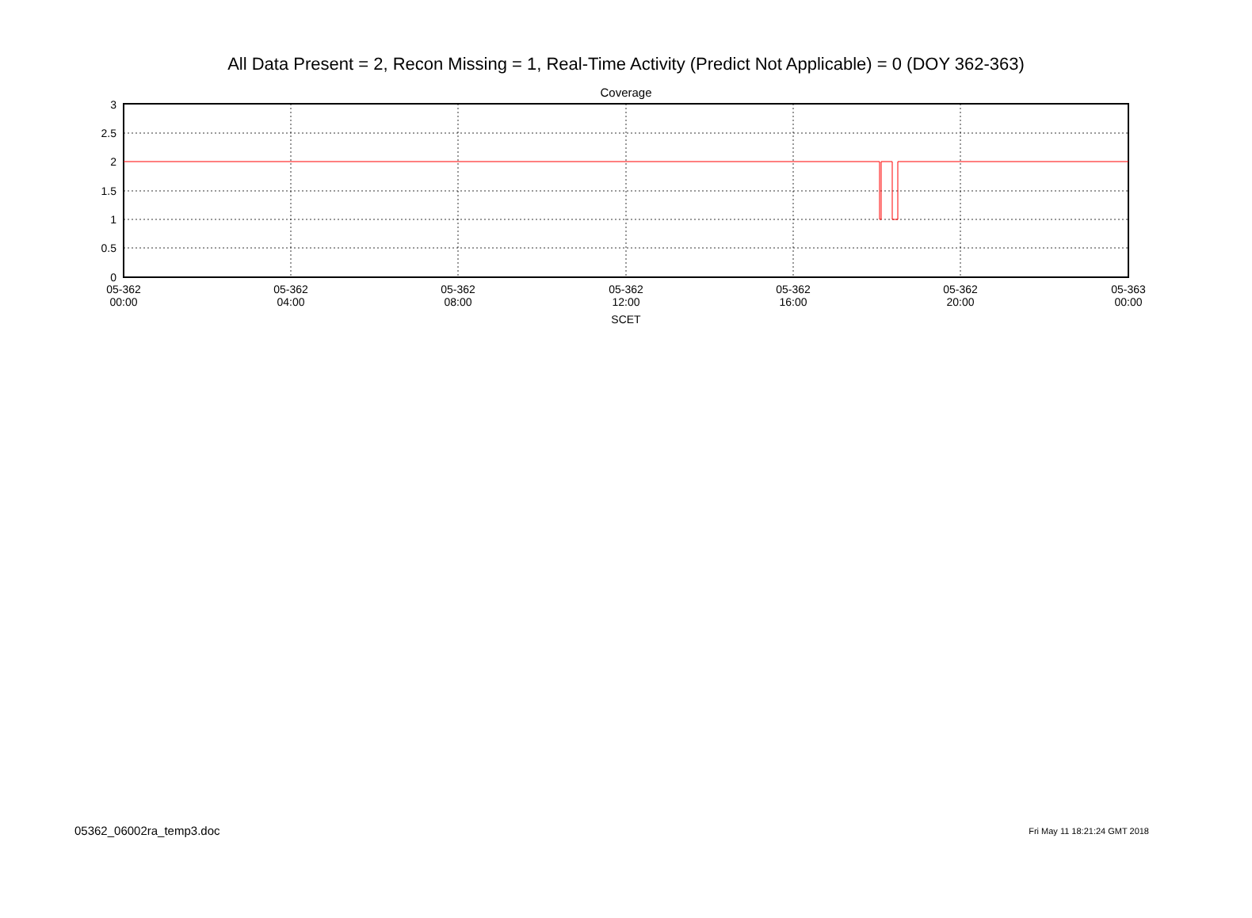All Data Present = 2, Recon Missing = 1, Real-Time Activity (Predict Not Applicable) = 0 (DOY 362-363)
Coverage
3
2.5
2
1.5
1
0.5
0
05-362
00:00
05-362
04:00
05-362
08:00
05-362
12:00
05-362
16:00
05-362
20:00
05-363
00:00
SCET
05362_06002ra_temp3.doc Fri May 11 18:21:24 GMT 2018